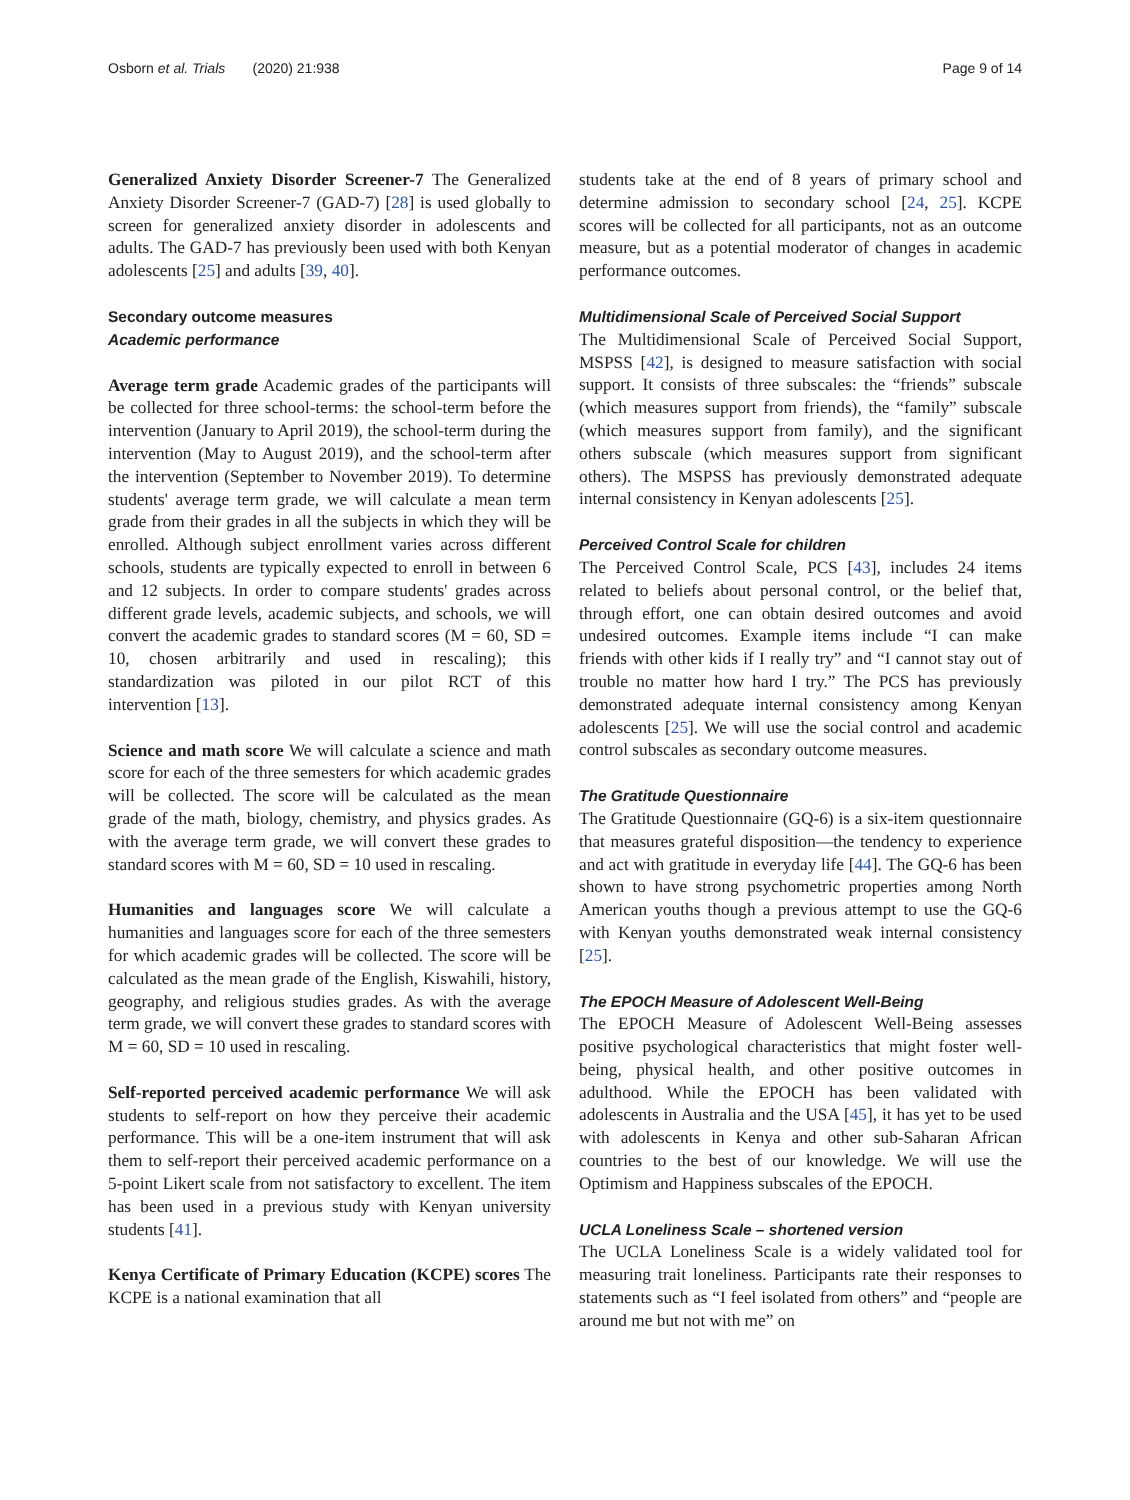Osborn et al. Trials (2020) 21:938 Page 9 of 14
Generalized Anxiety Disorder Screener-7 The Generalized Anxiety Disorder Screener-7 (GAD-7) [28] is used globally to screen for generalized anxiety disorder in adolescents and adults. The GAD-7 has previously been used with both Kenyan adolescents [25] and adults [39, 40].
Secondary outcome measures
Academic performance
Average term grade Academic grades of the participants will be collected for three school-terms: the school-term before the intervention (January to April 2019), the school-term during the intervention (May to August 2019), and the school-term after the intervention (September to November 2019). To determine students' average term grade, we will calculate a mean term grade from their grades in all the subjects in which they will be enrolled. Although subject enrollment varies across different schools, students are typically expected to enroll in between 6 and 12 subjects. In order to compare students' grades across different grade levels, academic subjects, and schools, we will convert the academic grades to standard scores (M = 60, SD = 10, chosen arbitrarily and used in rescaling); this standardization was piloted in our pilot RCT of this intervention [13].
Science and math score We will calculate a science and math score for each of the three semesters for which academic grades will be collected. The score will be calculated as the mean grade of the math, biology, chemistry, and physics grades. As with the average term grade, we will convert these grades to standard scores with M = 60, SD = 10 used in rescaling.
Humanities and languages score We will calculate a humanities and languages score for each of the three semesters for which academic grades will be collected. The score will be calculated as the mean grade of the English, Kiswahili, history, geography, and religious studies grades. As with the average term grade, we will convert these grades to standard scores with M = 60, SD = 10 used in rescaling.
Self-reported perceived academic performance We will ask students to self-report on how they perceive their academic performance. This will be a one-item instrument that will ask them to self-report their perceived academic performance on a 5-point Likert scale from not satisfactory to excellent. The item has been used in a previous study with Kenyan university students [41].
Kenya Certificate of Primary Education (KCPE) scores The KCPE is a national examination that all
students take at the end of 8 years of primary school and determine admission to secondary school [24, 25]. KCPE scores will be collected for all participants, not as an outcome measure, but as a potential moderator of changes in academic performance outcomes.
Multidimensional Scale of Perceived Social Support
The Multidimensional Scale of Perceived Social Support, MSPSS [42], is designed to measure satisfaction with social support. It consists of three subscales: the “friends” subscale (which measures support from friends), the “family” subscale (which measures support from family), and the significant others subscale (which measures support from significant others). The MSPSS has previously demonstrated adequate internal consistency in Kenyan adolescents [25].
Perceived Control Scale for children
The Perceived Control Scale, PCS [43], includes 24 items related to beliefs about personal control, or the belief that, through effort, one can obtain desired outcomes and avoid undesired outcomes. Example items include “I can make friends with other kids if I really try” and “I cannot stay out of trouble no matter how hard I try.” The PCS has previously demonstrated adequate internal consistency among Kenyan adolescents [25]. We will use the social control and academic control subscales as secondary outcome measures.
The Gratitude Questionnaire
The Gratitude Questionnaire (GQ-6) is a six-item questionnaire that measures grateful disposition—the tendency to experience and act with gratitude in everyday life [44]. The GQ-6 has been shown to have strong psychometric properties among North American youths though a previous attempt to use the GQ-6 with Kenyan youths demonstrated weak internal consistency [25].
The EPOCH Measure of Adolescent Well-Being
The EPOCH Measure of Adolescent Well-Being assesses positive psychological characteristics that might foster well-being, physical health, and other positive outcomes in adulthood. While the EPOCH has been validated with adolescents in Australia and the USA [45], it has yet to be used with adolescents in Kenya and other sub-Saharan African countries to the best of our knowledge. We will use the Optimism and Happiness subscales of the EPOCH.
UCLA Loneliness Scale – shortened version
The UCLA Loneliness Scale is a widely validated tool for measuring trait loneliness. Participants rate their responses to statements such as “I feel isolated from others” and “people are around me but not with me” on